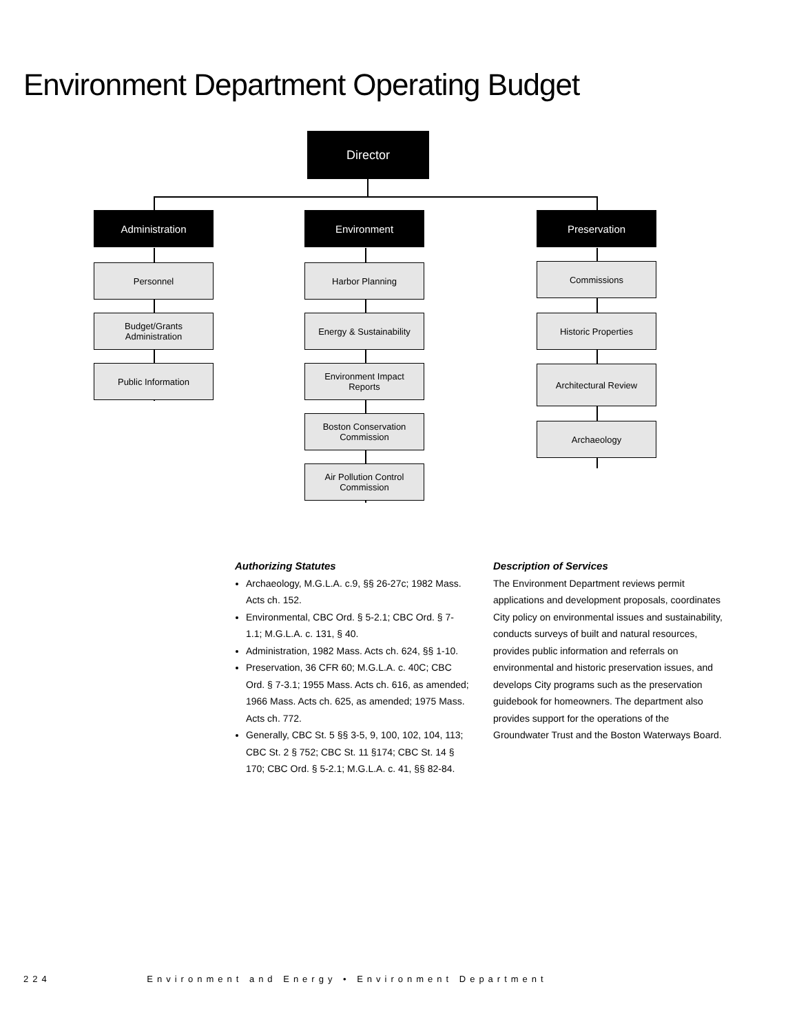Environment Department Operating Budget
Director
Administration Environment Preservation
Personnel
Budget/Grants
Administration
Public Information
Harbor Planning
Energy & Sustainability
Environment Impact
Reports
Boston Conservation
Commission
Air Pollution Control
Commission
Commissions
Historic Properties
Architectural Review
Archaeology
Authorizing Statutes
Archaeology, M.G.L.A. c.9, §§ 26-27c; 1982 Mass. Acts ch. 152.
Environmental, CBC Ord. § 5-2.1; CBC Ord. § 7-1.1; M.G.L.A. c. 131, § 40.
Administration, 1982 Mass. Acts ch. 624, §§ 1-10.
Preservation, 36 CFR 60; M.G.L.A. c. 40C; CBC Ord. § 7-3.1; 1955 Mass. Acts ch. 616, as amended; 1966 Mass. Acts ch. 625, as amended; 1975 Mass. Acts ch. 772.
Generally, CBC St. 5 §§ 3-5, 9, 100, 102, 104, 113; CBC St. 2 § 752; CBC St. 11 §174; CBC St. 14 § 170; CBC Ord. § 5-2.1; M.G.L.A. c. 41, §§ 82-84.
Description of Services
The Environment Department reviews permit applications and development proposals, coordinates City policy on environmental issues and sustainability, conducts surveys of built and natural resources, provides public information and referrals on environmental and historic preservation issues, and develops City programs such as the preservation guidebook for homeowners. The department also provides support for the operations of the Groundwater Trust and the Boston Waterways Board.
224 Environment and Energy • Environment Department